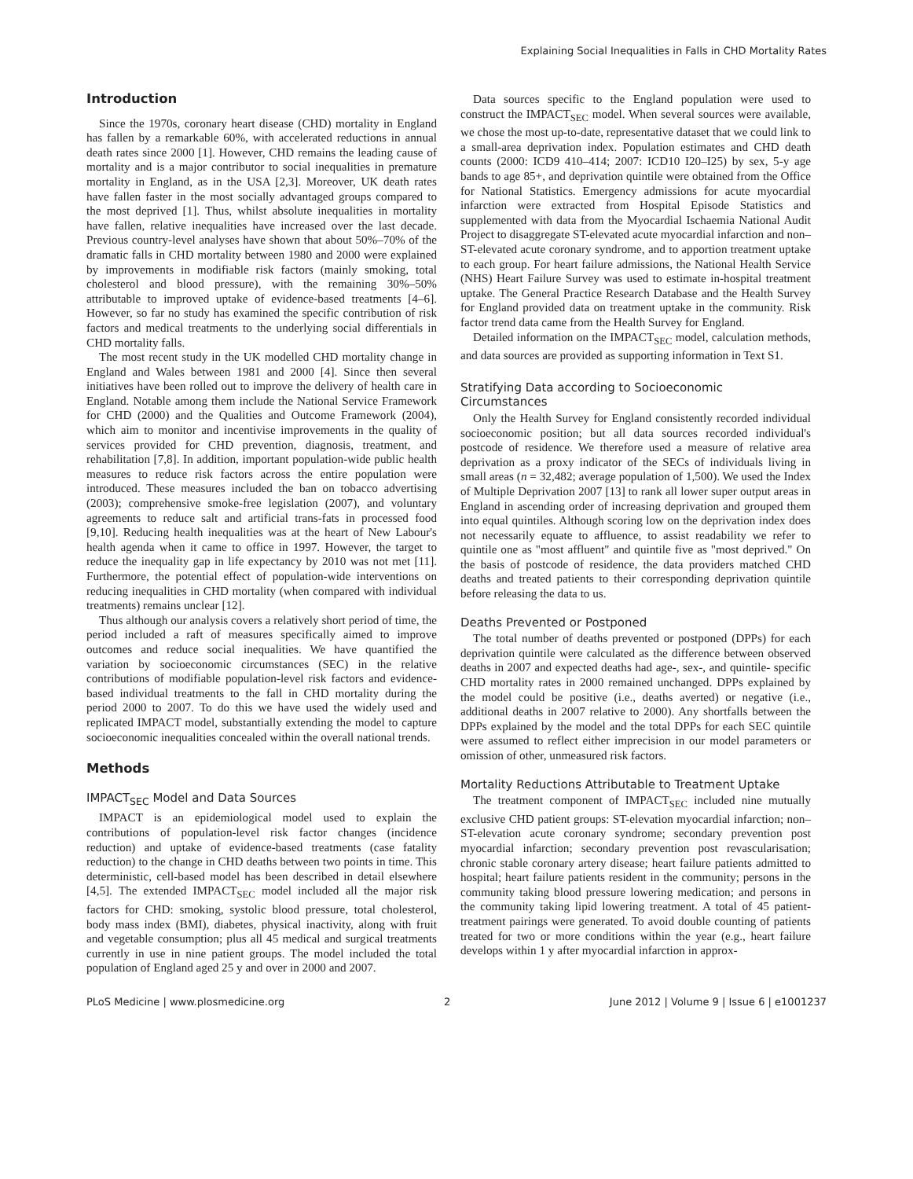Explaining Social Inequalities in Falls in CHD Mortality Rates
Introduction
Since the 1970s, coronary heart disease (CHD) mortality in England has fallen by a remarkable 60%, with accelerated reductions in annual death rates since 2000 [1]. However, CHD remains the leading cause of mortality and is a major contributor to social inequalities in premature mortality in England, as in the USA [2,3]. Moreover, UK death rates have fallen faster in the most socially advantaged groups compared to the most deprived [1]. Thus, whilst absolute inequalities in mortality have fallen, relative inequalities have increased over the last decade. Previous country-level analyses have shown that about 50%–70% of the dramatic falls in CHD mortality between 1980 and 2000 were explained by improvements in modifiable risk factors (mainly smoking, total cholesterol and blood pressure), with the remaining 30%–50% attributable to improved uptake of evidence-based treatments [4–6]. However, so far no study has examined the specific contribution of risk factors and medical treatments to the underlying social differentials in CHD mortality falls.
The most recent study in the UK modelled CHD mortality change in England and Wales between 1981 and 2000 [4]. Since then several initiatives have been rolled out to improve the delivery of health care in England. Notable among them include the National Service Framework for CHD (2000) and the Qualities and Outcome Framework (2004), which aim to monitor and incentivise improvements in the quality of services provided for CHD prevention, diagnosis, treatment, and rehabilitation [7,8]. In addition, important population-wide public health measures to reduce risk factors across the entire population were introduced. These measures included the ban on tobacco advertising (2003); comprehensive smoke-free legislation (2007), and voluntary agreements to reduce salt and artificial trans-fats in processed food [9,10]. Reducing health inequalities was at the heart of New Labour's health agenda when it came to office in 1997. However, the target to reduce the inequality gap in life expectancy by 2010 was not met [11]. Furthermore, the potential effect of population-wide interventions on reducing inequalities in CHD mortality (when compared with individual treatments) remains unclear [12].
Thus although our analysis covers a relatively short period of time, the period included a raft of measures specifically aimed to improve outcomes and reduce social inequalities. We have quantified the variation by socioeconomic circumstances (SEC) in the relative contributions of modifiable population-level risk factors and evidence-based individual treatments to the fall in CHD mortality during the period 2000 to 2007. To do this we have used the widely used and replicated IMPACT model, substantially extending the model to capture socioeconomic inequalities concealed within the overall national trends.
Methods
IMPACT<sub>SEC</sub> Model and Data Sources
IMPACT is an epidemiological model used to explain the contributions of population-level risk factor changes (incidence reduction) and uptake of evidence-based treatments (case fatality reduction) to the change in CHD deaths between two points in time. This deterministic, cell-based model has been described in detail elsewhere [4,5]. The extended IMPACT<sub>SEC</sub> model included all the major risk factors for CHD: smoking, systolic blood pressure, total cholesterol, body mass index (BMI), diabetes, physical inactivity, along with fruit and vegetable consumption; plus all 45 medical and surgical treatments currently in use in nine patient groups. The model included the total population of England aged 25 y and over in 2000 and 2007.
Data sources specific to the England population were used to construct the IMPACT<sub>SEC</sub> model. When several sources were available, we chose the most up-to-date, representative dataset that we could link to a small-area deprivation index. Population estimates and CHD death counts (2000: ICD9 410–414; 2007: ICD10 I20–I25) by sex, 5-y age bands to age 85+, and deprivation quintile were obtained from the Office for National Statistics. Emergency admissions for acute myocardial infarction were extracted from Hospital Episode Statistics and supplemented with data from the Myocardial Ischaemia National Audit Project to disaggregate ST-elevated acute myocardial infarction and non–ST-elevated acute coronary syndrome, and to apportion treatment uptake to each group. For heart failure admissions, the National Health Service (NHS) Heart Failure Survey was used to estimate in-hospital treatment uptake. The General Practice Research Database and the Health Survey for England provided data on treatment uptake in the community. Risk factor trend data came from the Health Survey for England.
Detailed information on the IMPACT<sub>SEC</sub> model, calculation methods, and data sources are provided as supporting information in Text S1.
Stratifying Data according to Socioeconomic Circumstances
Only the Health Survey for England consistently recorded individual socioeconomic position; but all data sources recorded individual's postcode of residence. We therefore used a measure of relative area deprivation as a proxy indicator of the SECs of individuals living in small areas (n = 32,482; average population of 1,500). We used the Index of Multiple Deprivation 2007 [13] to rank all lower super output areas in England in ascending order of increasing deprivation and grouped them into equal quintiles. Although scoring low on the deprivation index does not necessarily equate to affluence, to assist readability we refer to quintile one as "most affluent" and quintile five as "most deprived." On the basis of postcode of residence, the data providers matched CHD deaths and treated patients to their corresponding deprivation quintile before releasing the data to us.
Deaths Prevented or Postponed
The total number of deaths prevented or postponed (DPPs) for each deprivation quintile were calculated as the difference between observed deaths in 2007 and expected deaths had age-, sex-, and quintile- specific CHD mortality rates in 2000 remained unchanged. DPPs explained by the model could be positive (i.e., deaths averted) or negative (i.e., additional deaths in 2007 relative to 2000). Any shortfalls between the DPPs explained by the model and the total DPPs for each SEC quintile were assumed to reflect either imprecision in our model parameters or omission of other, unmeasured risk factors.
Mortality Reductions Attributable to Treatment Uptake
The treatment component of IMPACT<sub>SEC</sub> included nine mutually exclusive CHD patient groups: ST-elevation myocardial infarction; non–ST-elevation acute coronary syndrome; secondary prevention post myocardial infarction; secondary prevention post revascularisation; chronic stable coronary artery disease; heart failure patients admitted to hospital; heart failure patients resident in the community; persons in the community taking blood pressure lowering medication; and persons in the community taking lipid lowering treatment. A total of 45 patient-treatment pairings were generated. To avoid double counting of patients treated for two or more conditions within the year (e.g., heart failure develops within 1 y after myocardial infarction in approx-
PLoS Medicine | www.plosmedicine.org 2 June 2012 | Volume 9 | Issue 6 | e1001237